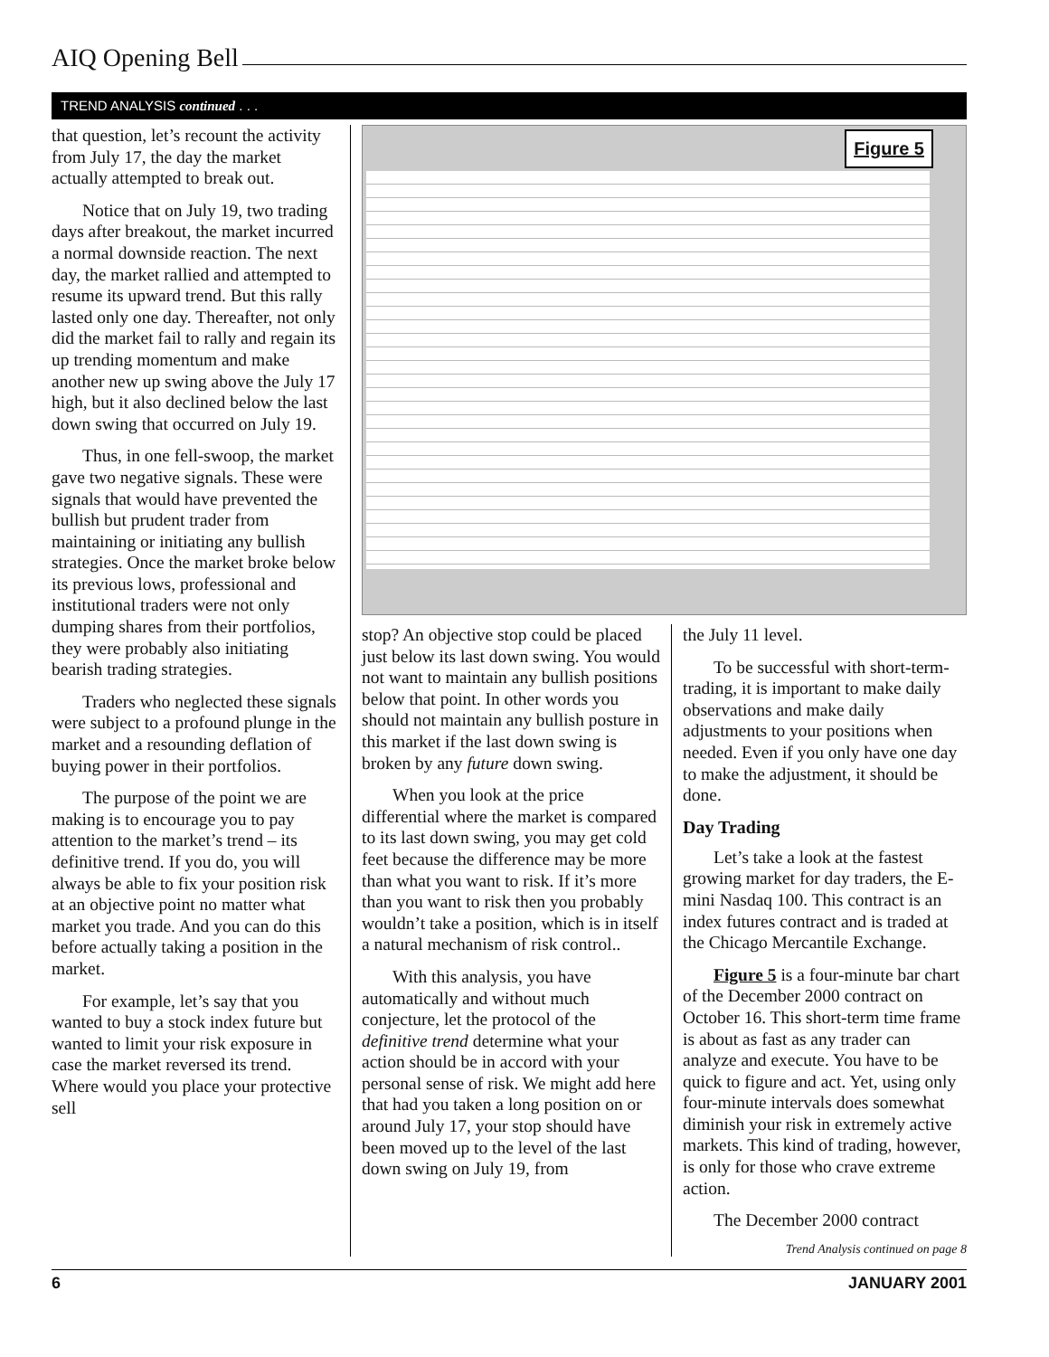AIQ Opening Bell
TREND ANALYSIS continued . . .
that question, let’s recount the activity from July 17, the day the market actually attempted to break out.
Notice that on July 19, two trading days after breakout, the market incurred a normal downside reaction. The next day, the market rallied and attempted to resume its upward trend. But this rally lasted only one day. Thereafter, not only did the market fail to rally and regain its up trending momentum and make another new up swing above the July 17 high, but it also declined below the last down swing that occurred on July 19.
Thus, in one fell-swoop, the market gave two negative signals. These were signals that would have prevented the bullish but prudent trader from maintaining or initiating any bullish strategies. Once the market broke below its previous lows, professional and institutional traders were not only dumping shares from their portfolios, they were probably also initiating bearish trading strategies.
Traders who neglected these signals were subject to a profound plunge in the market and a resounding deflation of buying power in their portfolios.
The purpose of the point we are making is to encourage you to pay attention to the market’s trend – its definitive trend. If you do, you will always be able to fix your position risk at an objective point no matter what market you trade. And you can do this before actually taking a position in the market.
For example, let’s say that you wanted to buy a stock index future but wanted to limit your risk exposure in case the market reversed its trend. Where would you place your protective sell
Figure 5
stop? An objective stop could be placed just below its last down swing. You would not want to maintain any bullish positions below that point. In other words you should not maintain any bullish posture in this market if the last down swing is broken by any future down swing.
When you look at the price differential where the market is compared to its last down swing, you may get cold feet because the difference may be more than what you want to risk. If it’s more than you want to risk then you probably wouldn’t take a position, which is in itself a natural mechanism of risk control..
With this analysis, you have automatically and without much conjecture, let the protocol of the definitive trend determine what your action should be in accord with your personal sense of risk. We might add here that had you taken a long position on or around July 17, your stop should have been moved up to the level of the last down swing on July 19, from
the July 11 level.
To be successful with short-term-trading, it is important to make daily observations and make daily adjustments to your positions when needed. Even if you only have one day to make the adjustment, it should be done.
Day Trading
Let’s take a look at the fastest growing market for day traders, the E-mini Nasdaq 100. This contract is an index futures contract and is traded at the Chicago Mercantile Exchange.
Figure 5 is a four-minute bar chart of the December 2000 contract on October 16. This short-term time frame is about as fast as any trader can analyze and execute. You have to be quick to figure and act. Yet, using only four-minute intervals does somewhat diminish your risk in extremely active markets. This kind of trading, however, is only for those who crave extreme action.
The December 2000 contract
Trend Analysis continued on page 8
6 JANUARY 2001